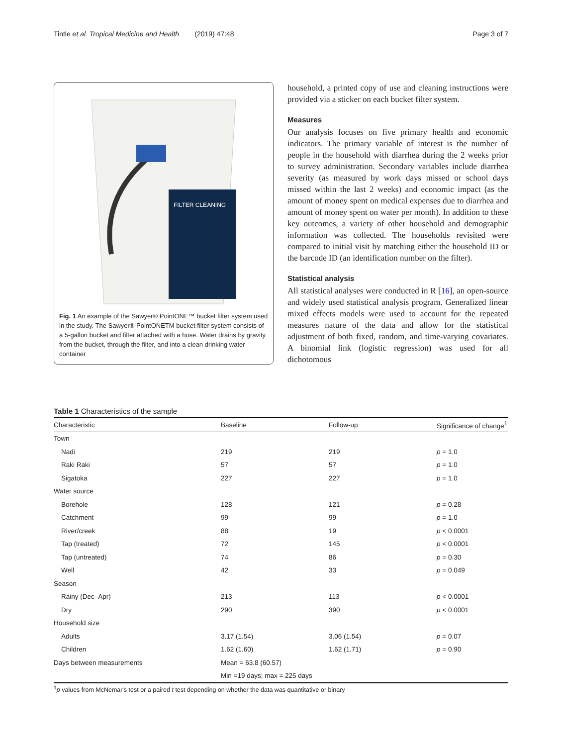Tintle et al. Tropical Medicine and Health (2019) 47:48 Page 3 of 7
FILTER CLEANING
Fig. 1 An example of the Sawyer® PointONE™ bucket filter system used in the study. The Sawyer® PointONETM bucket filter system consists of a 5-gallon bucket and filter attached with a hose. Water drains by gravity from the bucket, through the filter, and into a clean drinking water container
household, a printed copy of use and cleaning instructions were provided via a sticker on each bucket filter system.
Measures
Our analysis focuses on five primary health and economic indicators. The primary variable of interest is the number of people in the household with diarrhea during the 2 weeks prior to survey administration. Secondary variables include diarrhea severity (as measured by work days missed or school days missed within the last 2 weeks) and economic impact (as the amount of money spent on medical expenses due to diarrhea and amount of money spent on water per month). In addition to these key outcomes, a variety of other household and demographic information was collected. The households revisited were compared to initial visit by matching either the household ID or the barcode ID (an identification number on the filter).
Statistical analysis
All statistical analyses were conducted in R [16], an open-source and widely used statistical analysis program. Generalized linear mixed effects models were used to account for the repeated measures nature of the data and allow for the statistical adjustment of both fixed, random, and time-varying covariates. A binomial link (logistic regression) was used for all dichotomous
Table 1 Characteristics of the sample
| Characteristic | Baseline | Follow-up | Significance of change<sup>1</sup> |
| --- | --- | --- | --- |
| Town | | | |
| Nadi | 219 | 219 | p = 1.0 |
| Raki Raki | 57 | 57 | p = 1.0 |
| Sigatoka | 227 | 227 | p = 1.0 |
| Water source | | | |
| Borehole | 128 | 121 | p = 0.28 |
| Catchment | 99 | 99 | p = 1.0 |
| River/creek | 88 | 19 | p < 0.0001 |
| Tap (treated) | 72 | 145 | p < 0.0001 |
| Tap (untreated) | 74 | 86 | p = 0.30 |
| Well | 42 | 33 | p = 0.049 |
| Season | | | |
| Rainy (Dec–Apr) | 213 | 113 | p < 0.0001 |
| Dry | 290 | 390 | p < 0.0001 |
| Household size | | | |
| Adults | 3.17 (1.54) | 3.06 (1.54) | p = 0.07 |
| Children | 1.62 (1.60) | 1.62 (1.71) | p = 0.90 |
| Days between measurements | Mean = 63.8 (60.57) | | |
| | Min =19 days; max = 225 days | | |
<sup>1</sup> p values from McNemar's test or a paired t test depending on whether the data was quantitative or binary